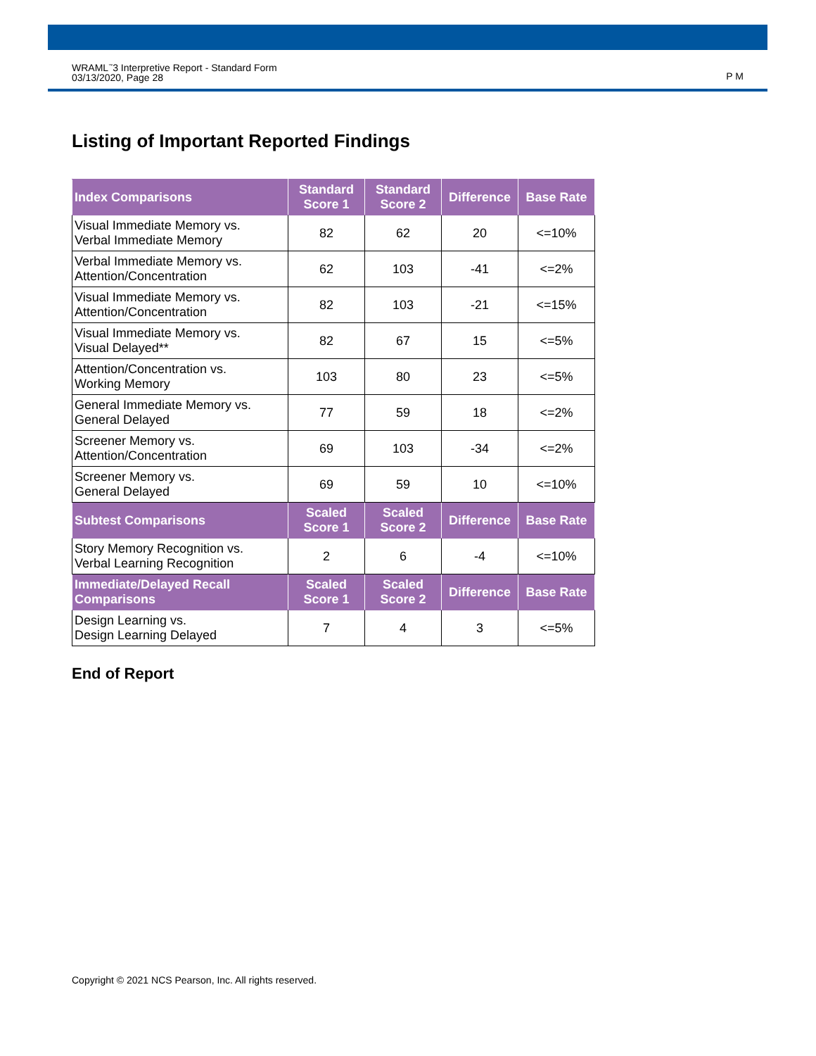WRAML<sup>™</sup>3 Interpretive Report - Standard Form
03/13/2020, Page 28
P M
Listing of Important Reported Findings
| Index Comparisons | Standard Score 1 | Standard Score 2 | Difference | Base Rate |
| --- | --- | --- | --- | --- |
| Visual Immediate Memory vs. Verbal Immediate Memory | 82 | 62 | 20 | <=10% |
| Verbal Immediate Memory vs. Attention/Concentration | 62 | 103 | -41 | <=2% |
| Visual Immediate Memory vs. Attention/Concentration | 82 | 103 | -21 | <=15% |
| Visual Immediate Memory vs. Visual Delayed** | 82 | 67 | 15 | <=5% |
| Attention/Concentration vs. Working Memory | 103 | 80 | 23 | <=5% |
| General Immediate Memory vs. General Delayed | 77 | 59 | 18 | <=2% |
| Screener Memory vs. Attention/Concentration | 69 | 103 | -34 | <=2% |
| Screener Memory vs. General Delayed | 69 | 59 | 10 | <=10% |
| Subtest Comparisons | Scaled Score 1 | Scaled Score 2 | Difference | Base Rate |
| Story Memory Recognition vs. Verbal Learning Recognition | 2 | 6 | -4 | <=10% |
| Immediate/Delayed Recall Comparisons | Scaled Score 1 | Scaled Score 2 | Difference | Base Rate |
| Design Learning vs. Design Learning Delayed | 7 | 4 | 3 | <=5% |
End of Report
Copyright © 2021 NCS Pearson, Inc. All rights reserved.